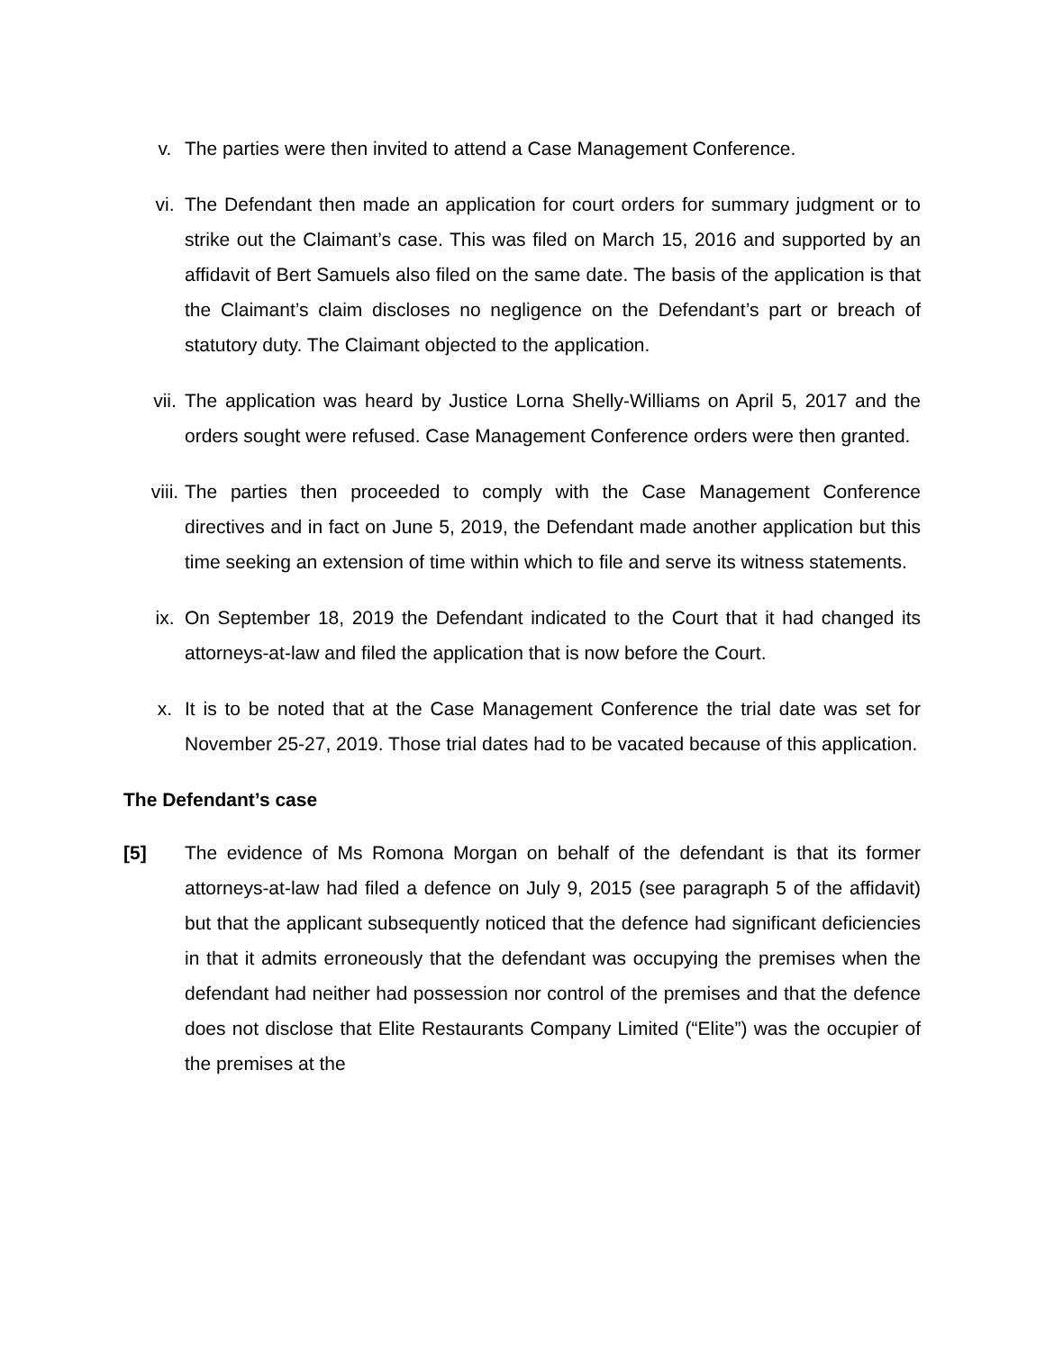v. The parties were then invited to attend a Case Management Conference.
vi. The Defendant then made an application for court orders for summary judgment or to strike out the Claimant’s case. This was filed on March 15, 2016 and supported by an affidavit of Bert Samuels also filed on the same date. The basis of the application is that the Claimant’s claim discloses no negligence on the Defendant’s part or breach of statutory duty. The Claimant objected to the application.
vii. The application was heard by Justice Lorna Shelly-Williams on April 5, 2017 and the orders sought were refused. Case Management Conference orders were then granted.
viii. The parties then proceeded to comply with the Case Management Conference directives and in fact on June 5, 2019, the Defendant made another application but this time seeking an extension of time within which to file and serve its witness statements.
ix. On September 18, 2019 the Defendant indicated to the Court that it had changed its attorneys-at-law and filed the application that is now before the Court.
x. It is to be noted that at the Case Management Conference the trial date was set for November 25-27, 2019. Those trial dates had to be vacated because of this application.
The Defendant’s case
[5] The evidence of Ms Romona Morgan on behalf of the defendant is that its former attorneys-at-law had filed a defence on July 9, 2015 (see paragraph 5 of the affidavit) but that the applicant subsequently noticed that the defence had significant deficiencies in that it admits erroneously that the defendant was occupying the premises when the defendant had neither had possession nor control of the premises and that the defence does not disclose that Elite Restaurants Company Limited (“Elite”) was the occupier of the premises at the